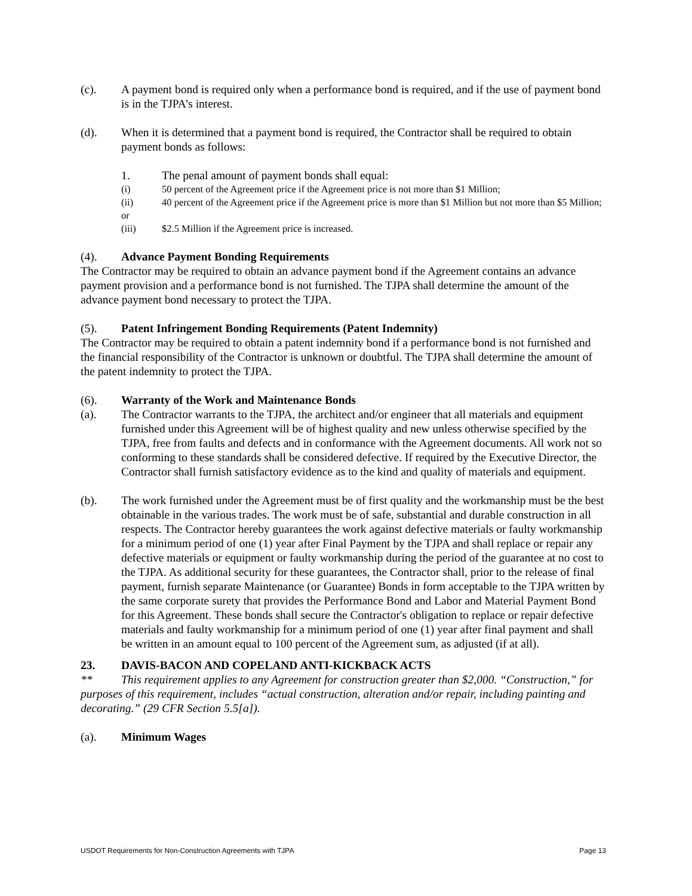(c). A payment bond is required only when a performance bond is required, and if the use of payment bond is in the TJPA’s interest.
(d). When it is determined that a payment bond is required, the Contractor shall be required to obtain payment bonds as follows:
1. The penal amount of payment bonds shall equal:
(i) 50 percent of the Agreement price if the Agreement price is not more than $1 Million;
(ii) 40 percent of the Agreement price if the Agreement price is more than $1 Million but not more than $5 Million; or
(iii) $2.5 Million if the Agreement price is increased.
(4). Advance Payment Bonding Requirements
The Contractor may be required to obtain an advance payment bond if the Agreement contains an advance payment provision and a performance bond is not furnished. The TJPA shall determine the amount of the advance payment bond necessary to protect the TJPA.
(5). Patent Infringement Bonding Requirements (Patent Indemnity)
The Contractor may be required to obtain a patent indemnity bond if a performance bond is not furnished and the financial responsibility of the Contractor is unknown or doubtful. The TJPA shall determine the amount of the patent indemnity to protect the TJPA.
(6). Warranty of the Work and Maintenance Bonds
(a). The Contractor warrants to the TJPA, the architect and/or engineer that all materials and equipment furnished under this Agreement will be of highest quality and new unless otherwise specified by the TJPA, free from faults and defects and in conformance with the Agreement documents. All work not so conforming to these standards shall be considered defective. If required by the Executive Director, the Contractor shall furnish satisfactory evidence as to the kind and quality of materials and equipment.
(b). The work furnished under the Agreement must be of first quality and the workmanship must be the best obtainable in the various trades. The work must be of safe, substantial and durable construction in all respects. The Contractor hereby guarantees the work against defective materials or faulty workmanship for a minimum period of one (1) year after Final Payment by the TJPA and shall replace or repair any defective materials or equipment or faulty workmanship during the period of the guarantee at no cost to the TJPA. As additional security for these guarantees, the Contractor shall, prior to the release of final payment, furnish separate Maintenance (or Guarantee) Bonds in form acceptable to the TJPA written by the same corporate surety that provides the Performance Bond and Labor and Material Payment Bond for this Agreement. These bonds shall secure the Contractor's obligation to replace or repair defective materials and faulty workmanship for a minimum period of one (1) year after final payment and shall be written in an amount equal to 100 percent of the Agreement sum, as adjusted (if at all).
23. DAVIS-BACON AND COPELAND ANTI-KICKBACK ACTS
** This requirement applies to any Agreement for construction greater than $2,000. “Construction,” for purposes of this requirement, includes “actual construction, alteration and/or repair, including painting and decorating.” (29 CFR Section 5.5[a]).
(a). Minimum Wages
USDOT Requirements for Non-Construction Agreements with TJPA Page 13